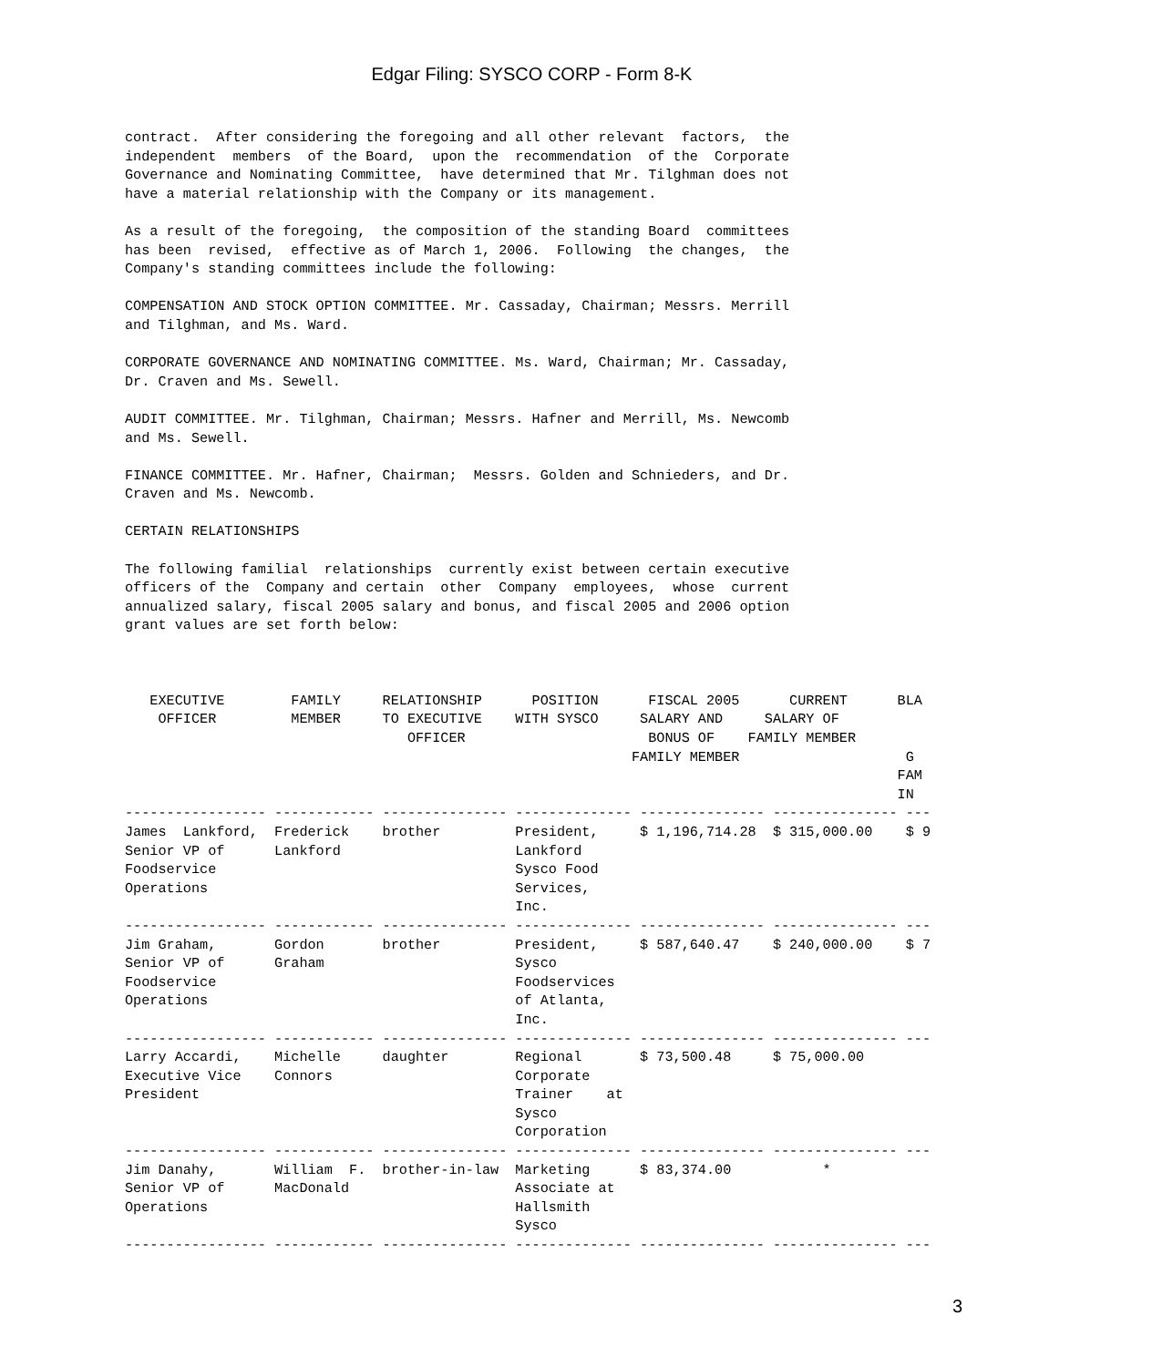Edgar Filing: SYSCO CORP - Form 8-K
contract.  After considering the foregoing and all other relevant  factors,  the
independent  members  of the Board,  upon the  recommendation  of the  Corporate
Governance and Nominating Committee,  have determined that Mr. Tilghman does not
have a material relationship with the Company or its management.

As a result of the foregoing,  the composition of the standing Board  committees
has been  revised,  effective as of March 1, 2006.  Following  the changes,  the
Company's standing committees include the following:

COMPENSATION AND STOCK OPTION COMMITTEE. Mr. Cassaday, Chairman; Messrs. Merrill
and Tilghman, and Ms. Ward.

CORPORATE GOVERNANCE AND NOMINATING COMMITTEE. Ms. Ward, Chairman; Mr. Cassaday,
Dr. Craven and Ms. Sewell.

AUDIT COMMITTEE. Mr. Tilghman, Chairman; Messrs. Hafner and Merrill, Ms. Newcomb
and Ms. Sewell.

FINANCE COMMITTEE. Mr. Hafner, Chairman;  Messrs. Golden and Schnieders, and Dr.
Craven and Ms. Newcomb.

CERTAIN RELATIONSHIPS

The following familial  relationships  currently exist between certain executive
officers of the  Company and certain  other  Company  employees,  whose  current
annualized salary, fiscal 2005 salary and bonus, and fiscal 2005 and 2006 option
grant values are set forth below:



   EXECUTIVE        FAMILY     RELATIONSHIP      POSITION      FISCAL 2005      CURRENT      BLA
    OFFICER         MEMBER     TO EXECUTIVE    WITH SYSCO     SALARY AND     SALARY OF
                                  OFFICER                      BONUS OF    FAMILY MEMBER
                                                             FAMILY MEMBER                    G
                                                                                             FAM
                                                                                             IN
----------------- ------------ --------------- -------------- --------------- --------------- ---
James  Lankford,  Frederick    brother         President,     $ 1,196,714.28  $ 315,000.00    $ 9
Senior VP of      Lankford                     Lankford
Foodservice                                    Sysco Food
Operations                                     Services,
                                               Inc.
----------------- ------------ --------------- -------------- --------------- --------------- ---
Jim Graham,       Gordon       brother         President,     $ 587,640.47    $ 240,000.00    $ 7
Senior VP of      Graham                       Sysco
Foodservice                                    Foodservices
Operations                                     of Atlanta,
                                               Inc.
----------------- ------------ --------------- -------------- --------------- --------------- ---
Larry Accardi,    Michelle     daughter        Regional       $ 73,500.48     $ 75,000.00
Executive Vice    Connors                      Corporate
President                                      Trainer    at
                                               Sysco
                                               Corporation
----------------- ------------ --------------- -------------- --------------- --------------- ---
Jim Danahy,       William  F.  brother-in-law  Marketing      $ 83,374.00           *
Senior VP of      MacDonald                    Associate at
Operations                                     Hallsmith
                                               Sysco
----------------- ------------ --------------- -------------- --------------- --------------- ---
3